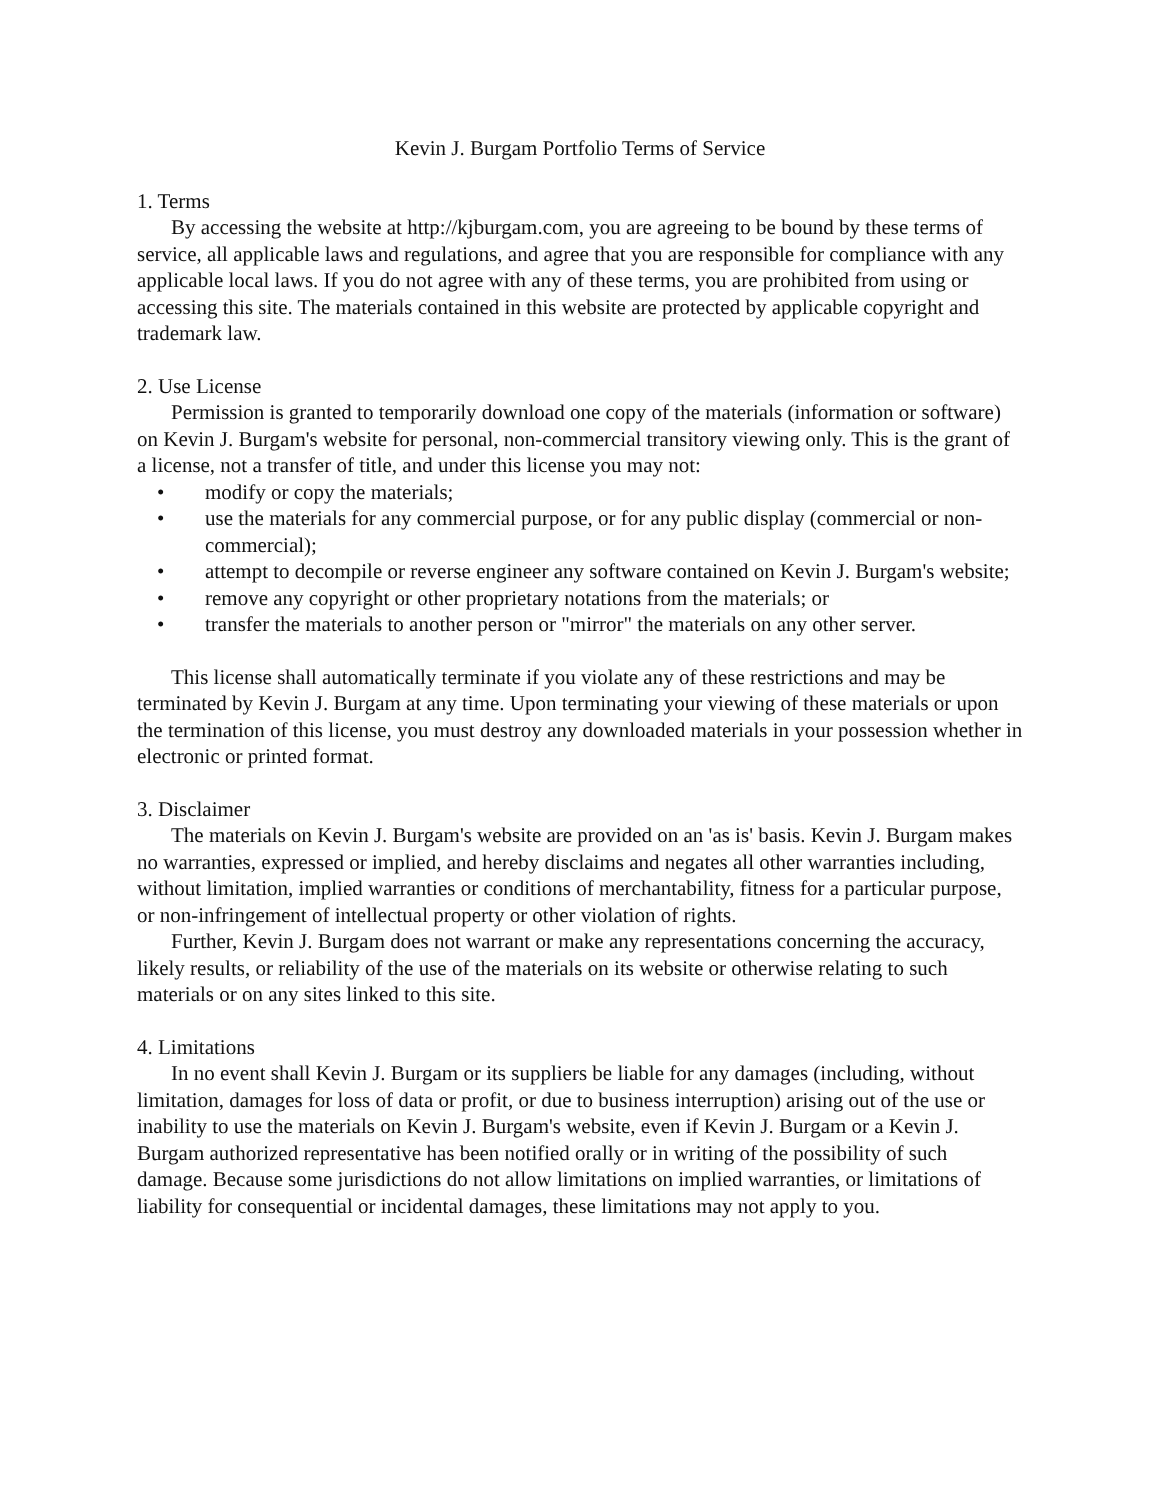Kevin J. Burgam Portfolio Terms of Service
1. Terms
By accessing the website at http://kjburgam.com, you are agreeing to be bound by these terms of service, all applicable laws and regulations, and agree that you are responsible for compliance with any applicable local laws. If you do not agree with any of these terms, you are prohibited from using or accessing this site. The materials contained in this website are protected by applicable copyright and trademark law.
2. Use License
Permission is granted to temporarily download one copy of the materials (information or software) on Kevin J. Burgam's website for personal, non-commercial transitory viewing only. This is the grant of a license, not a transfer of title, and under this license you may not:
• modify or copy the materials;
• use the materials for any commercial purpose, or for any public display (commercial or non-commercial);
• attempt to decompile or reverse engineer any software contained on Kevin J. Burgam's website;
• remove any copyright or other proprietary notations from the materials; or
• transfer the materials to another person or "mirror" the materials on any other server.
This license shall automatically terminate if you violate any of these restrictions and may be terminated by Kevin J. Burgam at any time. Upon terminating your viewing of these materials or upon the termination of this license, you must destroy any downloaded materials in your possession whether in electronic or printed format.
3. Disclaimer
The materials on Kevin J. Burgam's website are provided on an 'as is' basis. Kevin J. Burgam makes no warranties, expressed or implied, and hereby disclaims and negates all other warranties including, without limitation, implied warranties or conditions of merchantability, fitness for a particular purpose, or non-infringement of intellectual property or other violation of rights.
Further, Kevin J. Burgam does not warrant or make any representations concerning the accuracy, likely results, or reliability of the use of the materials on its website or otherwise relating to such materials or on any sites linked to this site.
4. Limitations
In no event shall Kevin J. Burgam or its suppliers be liable for any damages (including, without limitation, damages for loss of data or profit, or due to business interruption) arising out of the use or inability to use the materials on Kevin J. Burgam's website, even if Kevin J. Burgam or a Kevin J. Burgam authorized representative has been notified orally or in writing of the possibility of such damage. Because some jurisdictions do not allow limitations on implied warranties, or limitations of liability for consequential or incidental damages, these limitations may not apply to you.